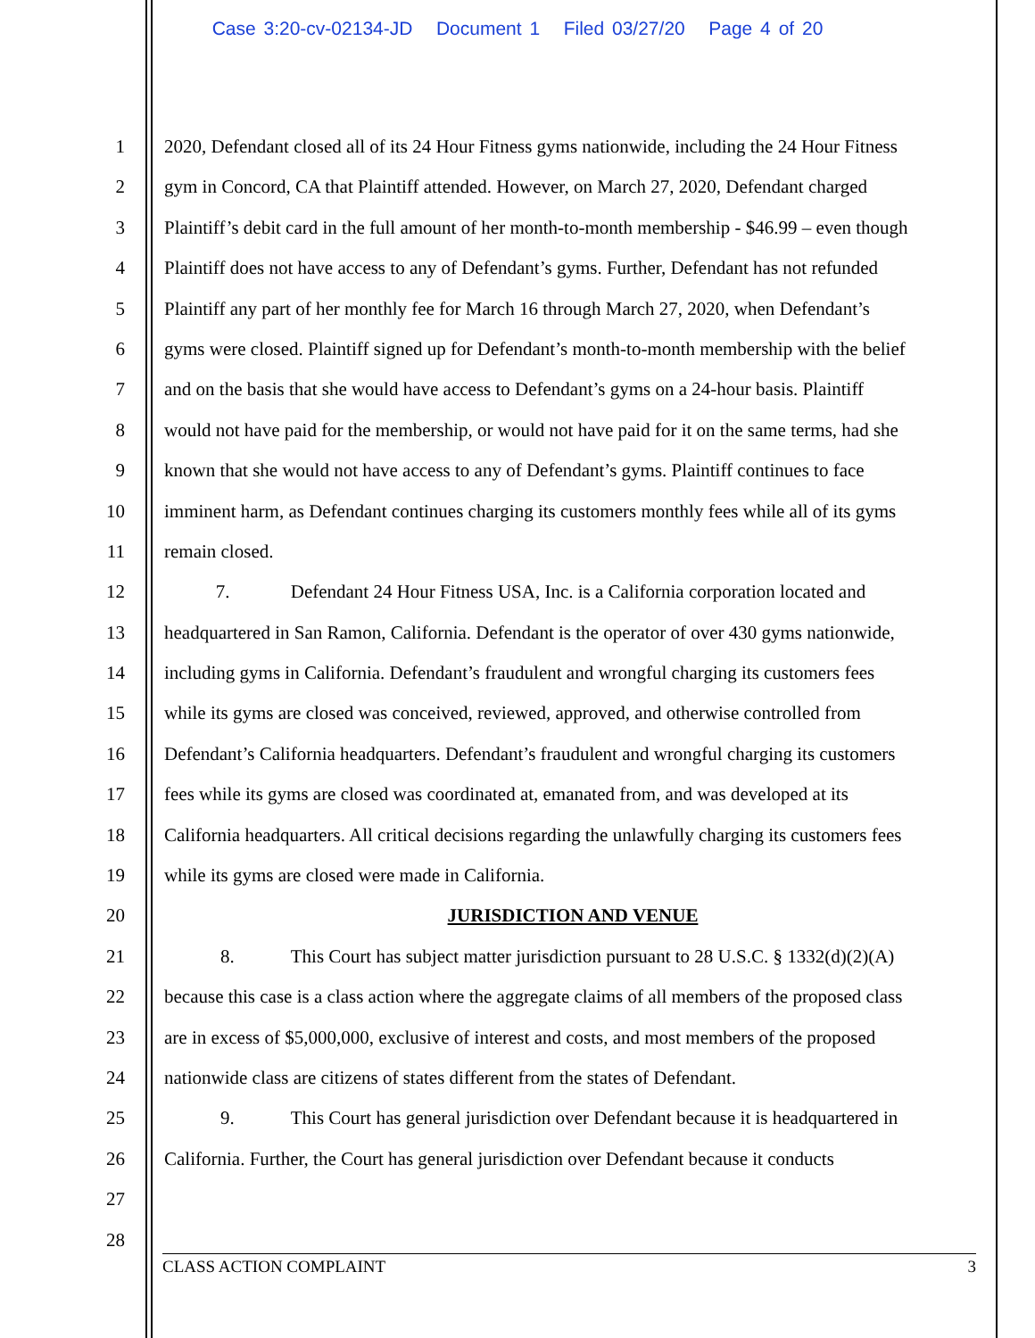Case 3:20-cv-02134-JD Document 1 Filed 03/27/20 Page 4 of 20
1 2020, Defendant closed all of its 24 Hour Fitness gyms nationwide, including the 24 Hour Fitness
2 gym in Concord, CA that Plaintiff attended. However, on March 27, 2020, Defendant charged
3 Plaintiff’s debit card in the full amount of her month-to-month membership - $46.99 – even though
4 Plaintiff does not have access to any of Defendant’s gyms. Further, Defendant has not refunded
5 Plaintiff any part of her monthly fee for March 16 through March 27, 2020, when Defendant’s
6 gyms were closed. Plaintiff signed up for Defendant’s month-to-month membership with the belief
7 and on the basis that she would have access to Defendant’s gyms on a 24-hour basis. Plaintiff
8 would not have paid for the membership, or would not have paid for it on the same terms, had she
9 known that she would not have access to any of Defendant’s gyms. Plaintiff continues to face
10 imminent harm, as Defendant continues charging its customers monthly fees while all of its gyms
11 remain closed.
12 7. Defendant 24 Hour Fitness USA, Inc. is a California corporation located and
13 headquartered in San Ramon, California. Defendant is the operator of over 430 gyms nationwide,
14 including gyms in California. Defendant’s fraudulent and wrongful charging its customers fees
15 while its gyms are closed was conceived, reviewed, approved, and otherwise controlled from
16 Defendant’s California headquarters. Defendant’s fraudulent and wrongful charging its customers
17 fees while its gyms are closed was coordinated at, emanated from, and was developed at its
18 California headquarters. All critical decisions regarding the unlawfully charging its customers fees
19 while its gyms are closed were made in California.
20 JURISDICTION AND VENUE
21 8. This Court has subject matter jurisdiction pursuant to 28 U.S.C. § 1332(d)(2)(A)
22 because this case is a class action where the aggregate claims of all members of the proposed class
23 are in excess of $5,000,000, exclusive of interest and costs, and most members of the proposed
24 nationwide class are citizens of states different from the states of Defendant.
25 9. This Court has general jurisdiction over Defendant because it is headquartered in
26 California. Further, the Court has general jurisdiction over Defendant because it conducts
27
28
CLASS ACTION COMPLAINT 3